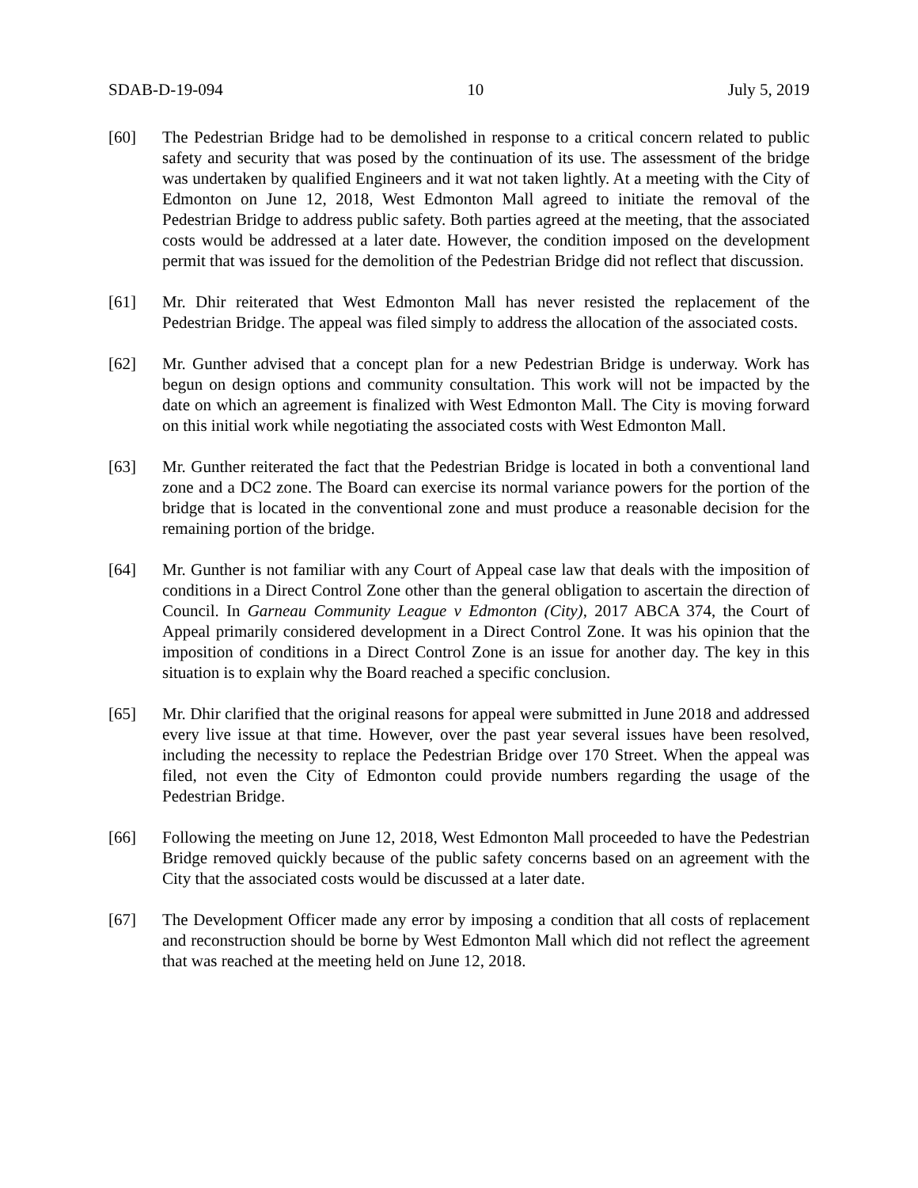SDAB-D-19-094 10 July 5, 2019
[60] The Pedestrian Bridge had to be demolished in response to a critical concern related to public safety and security that was posed by the continuation of its use. The assessment of the bridge was undertaken by qualified Engineers and it wat not taken lightly. At a meeting with the City of Edmonton on June 12, 2018, West Edmonton Mall agreed to initiate the removal of the Pedestrian Bridge to address public safety. Both parties agreed at the meeting, that the associated costs would be addressed at a later date. However, the condition imposed on the development permit that was issued for the demolition of the Pedestrian Bridge did not reflect that discussion.
[61] Mr. Dhir reiterated that West Edmonton Mall has never resisted the replacement of the Pedestrian Bridge. The appeal was filed simply to address the allocation of the associated costs.
[62] Mr. Gunther advised that a concept plan for a new Pedestrian Bridge is underway. Work has begun on design options and community consultation. This work will not be impacted by the date on which an agreement is finalized with West Edmonton Mall. The City is moving forward on this initial work while negotiating the associated costs with West Edmonton Mall.
[63] Mr. Gunther reiterated the fact that the Pedestrian Bridge is located in both a conventional land zone and a DC2 zone. The Board can exercise its normal variance powers for the portion of the bridge that is located in the conventional zone and must produce a reasonable decision for the remaining portion of the bridge.
[64] Mr. Gunther is not familiar with any Court of Appeal case law that deals with the imposition of conditions in a Direct Control Zone other than the general obligation to ascertain the direction of Council. In Garneau Community League v Edmonton (City), 2017 ABCA 374, the Court of Appeal primarily considered development in a Direct Control Zone. It was his opinion that the imposition of conditions in a Direct Control Zone is an issue for another day. The key in this situation is to explain why the Board reached a specific conclusion.
[65] Mr. Dhir clarified that the original reasons for appeal were submitted in June 2018 and addressed every live issue at that time. However, over the past year several issues have been resolved, including the necessity to replace the Pedestrian Bridge over 170 Street. When the appeal was filed, not even the City of Edmonton could provide numbers regarding the usage of the Pedestrian Bridge.
[66] Following the meeting on June 12, 2018, West Edmonton Mall proceeded to have the Pedestrian Bridge removed quickly because of the public safety concerns based on an agreement with the City that the associated costs would be discussed at a later date.
[67] The Development Officer made any error by imposing a condition that all costs of replacement and reconstruction should be borne by West Edmonton Mall which did not reflect the agreement that was reached at the meeting held on June 12, 2018.